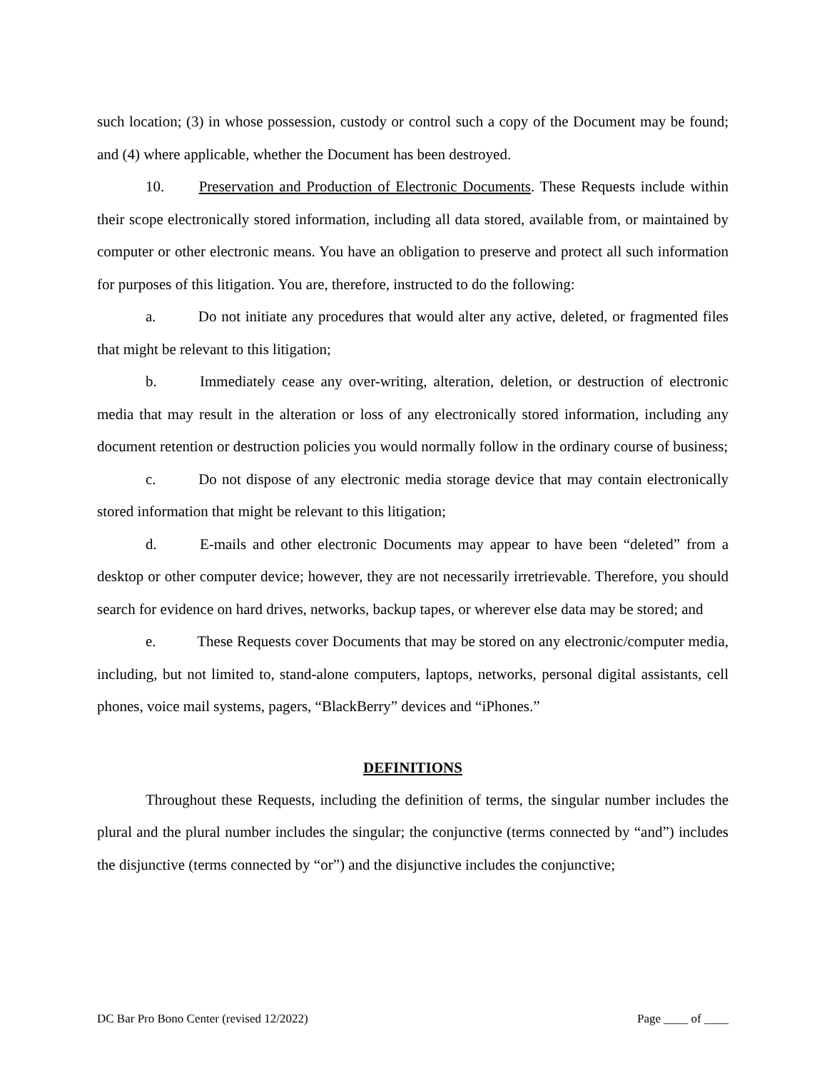such location; (3) in whose possession, custody or control such a copy of the Document may be found; and (4) where applicable, whether the Document has been destroyed.
10. Preservation and Production of Electronic Documents. These Requests include within their scope electronically stored information, including all data stored, available from, or maintained by computer or other electronic means. You have an obligation to preserve and protect all such information for purposes of this litigation. You are, therefore, instructed to do the following:
a. Do not initiate any procedures that would alter any active, deleted, or fragmented files that might be relevant to this litigation;
b. Immediately cease any over-writing, alteration, deletion, or destruction of electronic media that may result in the alteration or loss of any electronically stored information, including any document retention or destruction policies you would normally follow in the ordinary course of business;
c. Do not dispose of any electronic media storage device that may contain electronically stored information that might be relevant to this litigation;
d. E-mails and other electronic Documents may appear to have been “deleted” from a desktop or other computer device; however, they are not necessarily irretrievable. Therefore, you should search for evidence on hard drives, networks, backup tapes, or wherever else data may be stored; and
e. These Requests cover Documents that may be stored on any electronic/computer media, including, but not limited to, stand-alone computers, laptops, networks, personal digital assistants, cell phones, voice mail systems, pagers, “BlackBerry” devices and “iPhones.”
DEFINITIONS
Throughout these Requests, including the definition of terms, the singular number includes the plural and the plural number includes the singular; the conjunctive (terms connected by “and”) includes the disjunctive (terms connected by “or”) and the disjunctive includes the conjunctive;
DC Bar Pro Bono Center (revised 12/2022) Page ____ of ____